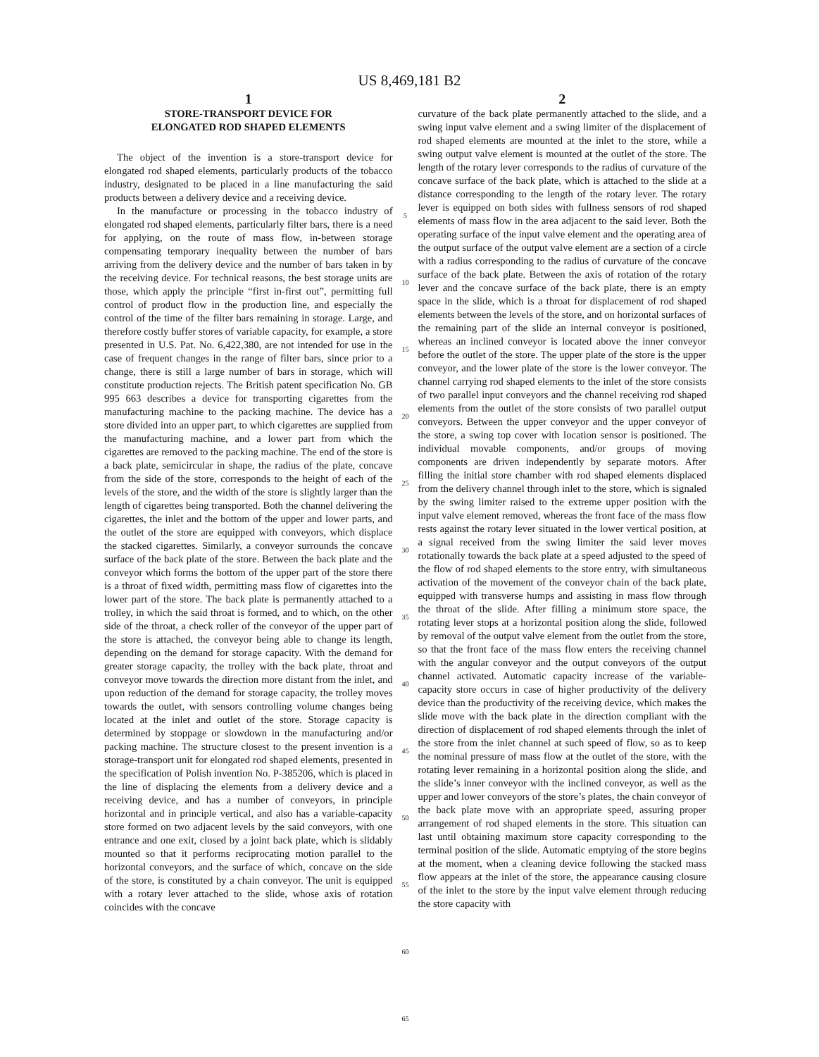US 8,469,181 B2
1
STORE-TRANSPORT DEVICE FOR
ELONGATED ROD SHAPED ELEMENTS
The object of the invention is a store-transport device for elongated rod shaped elements, particularly products of the tobacco industry, designated to be placed in a line manufacturing the said products between a delivery device and a receiving device.
In the manufacture or processing in the tobacco industry of elongated rod shaped elements, particularly filter bars, there is a need for applying, on the route of mass flow, in-between storage compensating temporary inequality between the number of bars arriving from the delivery device and the number of bars taken in by the receiving device. For technical reasons, the best storage units are those, which apply the principle “first in-first out”, permitting full control of product flow in the production line, and especially the control of the time of the filter bars remaining in storage. Large, and therefore costly buffer stores of variable capacity, for example, a store presented in U.S. Pat. No. 6,422,380, are not intended for use in the case of frequent changes in the range of filter bars, since prior to a change, there is still a large number of bars in storage, which will constitute production rejects. The British patent specification No. GB 995 663 describes a device for transporting cigarettes from the manufacturing machine to the packing machine. The device has a store divided into an upper part, to which cigarettes are supplied from the manufacturing machine, and a lower part from which the cigarettes are removed to the packing machine. The end of the store is a back plate, semicircular in shape, the radius of the plate, concave from the side of the store, corresponds to the height of each of the levels of the store, and the width of the store is slightly larger than the length of cigarettes being transported. Both the channel delivering the cigarettes, the inlet and the bottom of the upper and lower parts, and the outlet of the store are equipped with conveyors, which displace the stacked cigarettes. Similarly, a conveyor surrounds the concave surface of the back plate of the store. Between the back plate and the conveyor which forms the bottom of the upper part of the store there is a throat of fixed width, permitting mass flow of cigarettes into the lower part of the store. The back plate is permanently attached to a trolley, in which the said throat is formed, and to which, on the other side of the throat, a check roller of the conveyor of the upper part of the store is attached, the conveyor being able to change its length, depending on the demand for storage capacity. With the demand for greater storage capacity, the trolley with the back plate, throat and conveyor move towards the direction more distant from the inlet, and upon reduction of the demand for storage capacity, the trolley moves towards the outlet, with sensors controlling volume changes being located at the inlet and outlet of the store. Storage capacity is determined by stoppage or slowdown in the manufacturing and/or packing machine. The structure closest to the present invention is a storage-transport unit for elongated rod shaped elements, presented in the specification of Polish invention No. P-385206, which is placed in the line of displacing the elements from a delivery device and a receiving device, and has a number of conveyors, in principle horizontal and in principle vertical, and also has a variable-capacity store formed on two adjacent levels by the said conveyors, with one entrance and one exit, closed by a joint back plate, which is slidably mounted so that it performs reciprocating motion parallel to the horizontal conveyors, and the surface of which, concave on the side of the store, is constituted by a chain conveyor. The unit is equipped with a rotary lever attached to the slide, whose axis of rotation coincides with the concave
5
10
15
20
25
30
35
40
45
50
55
60
65
2
curvature of the back plate permanently attached to the slide, and a swing input valve element and a swing limiter of the displacement of rod shaped elements are mounted at the inlet to the store, while a swing output valve element is mounted at the outlet of the store. The length of the rotary lever corresponds to the radius of curvature of the concave surface of the back plate, which is attached to the slide at a distance corresponding to the length of the rotary lever. The rotary lever is equipped on both sides with fullness sensors of rod shaped elements of mass flow in the area adjacent to the said lever. Both the operating surface of the input valve element and the operating area of the output surface of the output valve element are a section of a circle with a radius corresponding to the radius of curvature of the concave surface of the back plate. Between the axis of rotation of the rotary lever and the concave surface of the back plate, there is an empty space in the slide, which is a throat for displacement of rod shaped elements between the levels of the store, and on horizontal surfaces of the remaining part of the slide an internal conveyor is positioned, whereas an inclined conveyor is located above the inner conveyor before the outlet of the store. The upper plate of the store is the upper conveyor, and the lower plate of the store is the lower conveyor. The channel carrying rod shaped elements to the inlet of the store consists of two parallel input conveyors and the channel receiving rod shaped elements from the outlet of the store consists of two parallel output conveyors. Between the upper conveyor and the upper conveyor of the store, a swing top cover with location sensor is positioned. The individual movable components, and/or groups of moving components are driven independently by separate motors. After filling the initial store chamber with rod shaped elements displaced from the delivery channel through inlet to the store, which is signaled by the swing limiter raised to the extreme upper position with the input valve element removed, whereas the front face of the mass flow rests against the rotary lever situated in the lower vertical position, at a signal received from the swing limiter the said lever moves rotationally towards the back plate at a speed adjusted to the speed of the flow of rod shaped elements to the store entry, with simultaneous activation of the movement of the conveyor chain of the back plate, equipped with transverse humps and assisting in mass flow through the throat of the slide. After filling a minimum store space, the rotating lever stops at a horizontal position along the slide, followed by removal of the output valve element from the outlet from the store, so that the front face of the mass flow enters the receiving channel with the angular conveyor and the output conveyors of the output channel activated. Automatic capacity increase of the variable-capacity store occurs in case of higher productivity of the delivery device than the productivity of the receiving device, which makes the slide move with the back plate in the direction compliant with the direction of displacement of rod shaped elements through the inlet of the store from the inlet channel at such speed of flow, so as to keep the nominal pressure of mass flow at the outlet of the store, with the rotating lever remaining in a horizontal position along the slide, and the slide’s inner conveyor with the inclined conveyor, as well as the upper and lower conveyors of the store’s plates, the chain conveyor of the back plate move with an appropriate speed, assuring proper arrangement of rod shaped elements in the store. This situation can last until obtaining maximum store capacity corresponding to the terminal position of the slide. Automatic emptying of the store begins at the moment, when a cleaning device following the stacked mass flow appears at the inlet of the store, the appearance causing closure of the inlet to the store by the input valve element through reducing the store capacity with